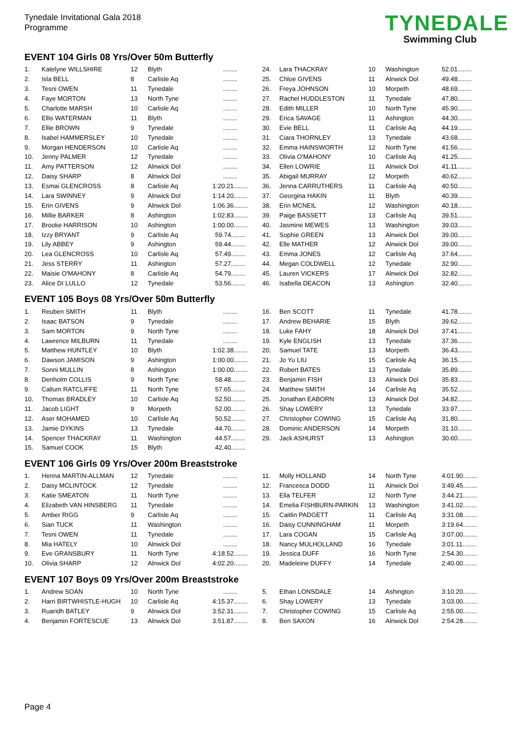Tynedale Invitational Gala 2018
Programme
TYNEDALE
Swimming Club
EVENT 104 Girls 08 Yrs/Over 50m Butterfly
| 1. | Katelyne WILLSHIRE | 12 | Blyth | ........ |
| 2. | Isla BELL | 8 | Carlisle Aq | ........ |
| 3. | Tesni OWEN | 11 | Tynedale | ........ |
| 4. | Faye MORTON | 13 | North Tyne | ........ |
| 5. | Charlotte MARSH | 10 | Carlisle Aq | ........ |
| 6. | Ellis WATERMAN | 11 | Blyth | ........ |
| 7. | Ellie BROWN | 9 | Tynedale | ........ |
| 8. | Isabel HAMMERSLEY | 10 | Tynedale | ........ |
| 9. | Morgan HENDERSON | 10 | Carlisle Aq | ........ |
| 10. | Jenny PALMER | 12 | Tynedale | ........ |
| 11. | Amy PATTERSON | 12 | Alnwick Dol | ........ |
| 12. | Daisy SHARP | 8 | Alnwick Dol | ........ |
| 13. | Esmai GLENCROSS | 8 | Carlisle Aq | 1:20.21........ |
| 14. | Lara SWINNEY | 9 | Alnwick Dol | 1:14.20........ |
| 15. | Erin GIVENS | 9 | Alnwick Dol | 1:06.36........ |
| 16. | Millie BARKER | 8 | Ashington | 1:02.83........ |
| 17. | Brooke HARRISON | 10 | Ashington | 1:00.00........ |
| 18. | Izzy BRYANT | 9 | Carlisle Aq | 59.74........ |
| 19. | Lily ABBEY | 9 | Ashington | 59.44........ |
| 20. | Lea GLENCROSS | 10 | Carlisle Aq | 57.49........ |
| 21. | Jess STERRY | 11 | Ashington | 57.27........ |
| 22. | Maisie O'MAHONY | 8 | Carlisle Aq | 54.79........ |
| 23. | Alice DI LULLO | 12 | Tynedale | 53.56........ |
| 24. | Lara THACKRAY | 10 | Washington | 52.01........ |
| 25. | Chloe GIVENS | 11 | Alnwick Dol | 49.48........ |
| 26. | Freya JOHNSON | 10 | Morpeth | 48.69........ |
| 27. | Rachel HUDDLESTON | 11 | Tynedale | 47.80........ |
| 28. | Edith MILLER | 10 | North Tyne | 45.90........ |
| 29. | Erica SAVAGE | 11 | Ashington | 44.30........ |
| 30. | Evie BELL | 11 | Carlisle Aq | 44.19........ |
| 31. | Ciara THORNLEY | 13 | Tynedale | 43.68........ |
| 32. | Emma HAINSWORTH | 12 | North Tyne | 41.56........ |
| 33. | Olivia O'MAHONY | 10 | Carlisle Aq | 41.25........ |
| 34. | Ellen LOWRIE | 11 | Alnwick Dol | 41.11........ |
| 35. | Abigail MURRAY | 12 | Morpeth | 40.62........ |
| 36. | Jenna CARRUTHERS | 11 | Carlisle Aq | 40.50........ |
| 37. | Georgina HAKIN | 11 | Blyth | 40.39........ |
| 38. | Erin MCNEIL | 12 | Washington | 40.18........ |
| 39. | Paige BASSETT | 13 | Carlisle Aq | 39.51........ |
| 40. | Jasmine MEWES | 13 | Washington | 39.03........ |
| 41. | Sophie GREEN | 13 | Alnwick Dol | 39.00........ |
| 42. | Elle MATHER | 12 | Alnwick Dol | 39.00........ |
| 43. | Emma JONES | 12 | Carlisle Aq | 37.64........ |
| 44. | Megan COLDWELL | 12 | Tynedale | 32.90........ |
| 45. | Lauren VICKERS | 17 | Alnwick Dol | 32.82........ |
| 46. | Isabella DEACON | 13 | Ashington | 32.40........ |
EVENT 105 Boys 08 Yrs/Over 50m Butterfly
| 1. | Reuben SMITH | 11 | Blyth | ........ |
| 2. | Isaac BATSON | 9 | Tynedale | ........ |
| 3. | Sam MORTON | 9 | North Tyne | ........ |
| 4. | Lawrence MILBURN | 11 | Tynedale | ........ |
| 5. | Matthew HUNTLEY | 10 | Blyth | 1:02.38........ |
| 6. | Dawson JAMISON | 9 | Ashington | 1:00.00........ |
| 7. | Sonni MULLIN | 8 | Ashington | 1:00.00........ |
| 8. | Denholm COLLIS | 9 | North Tyne | 58.48........ |
| 9. | Callum RATCLIFFE | 11 | North Tyne | 57.65........ |
| 10. | Thomas BRADLEY | 10 | Carlisle Aq | 52.50........ |
| 11. | Jacob LIGHT | 9 | Morpeth | 52.00........ |
| 12. | Aser MOHAMED | 10 | Carlisle Aq | 50.52........ |
| 13. | Jamie DYKINS | 13 | Tynedale | 44.70........ |
| 14. | Spencer THACKRAY | 11 | Washington | 44.57........ |
| 15. | Samuel COOK | 15 | Blyth | 42.40........ |
| 16. | Ben SCOTT | 11 | Tynedale | 41.78........ |
| 17. | Andrew BEHARIE | 15 | Blyth | 39.62........ |
| 18. | Luke FAHY | 18 | Alnwick Dol | 37.41........ |
| 19. | Kyle ENGLISH | 13 | Tynedale | 37.36........ |
| 20. | Samuel TATE | 13 | Morpeth | 36.43........ |
| 21. | Jo Yu LIU | 15 | Carlisle Aq | 36.15........ |
| 22. | Robert BATES | 13 | Tynedale | 35.89........ |
| 23. | Benjamin FISH | 13 | Alnwick Dol | 35.83........ |
| 24. | Matthew SMITH | 14 | Carlisle Aq | 35.52........ |
| 25. | Jonathan EABORN | 13 | Alnwick Dol | 34.82........ |
| 26. | Shay LOWERY | 13 | Tynedale | 33.97........ |
| 27. | Christopher COWING | 15 | Carlisle Aq | 31.80........ |
| 28. | Dominic ANDERSON | 14 | Morpeth | 31.10........ |
| 29. | Jack ASHURST | 13 | Ashington | 30.60........ |
EVENT 106 Girls 09 Yrs/Over 200m Breaststroke
| 1. | Henna MARTIN-ALLMAN | 12 | Tynedale | ........ |
| 2. | Daisy MCLINTOCK | 12 | Tynedale | ........ |
| 3. | Katie SMEATON | 11 | North Tyne | ........ |
| 4. | Elizabeth VAN HINSBERG | 11 | Tynedale | ........ |
| 5. | Amber RIGG | 9 | Carlisle Aq | ........ |
| 6. | Sian TUCK | 11 | Washington | ........ |
| 7. | Tesni OWEN | 11 | Tynedale | ........ |
| 8. | Mia HATELY | 10 | Alnwick Dol | ........ |
| 9. | Eve GRANSBURY | 11 | North Tyne | 4:18.52........ |
| 10. | Olivia SHARP | 12 | Alnwick Dol | 4:02.20........ |
| 11. | Molly HOLLAND | 14 | North Tyne | 4:01.90........ |
| 12. | Francesca DODD | 11 | Alnwick Dol | 3:49.45........ |
| 13. | Ella TELFER | 12 | North Tyne | 3:44.21........ |
| 14. | Emelia FISHBURN-PARKIN | 13 | Washington | 3:41.02........ |
| 15. | Caitlin PADGETT | 11 | Carlisle Aq | 3:31.08........ |
| 16. | Daisy CUNNINGHAM | 11 | Morpeth | 3:19.64........ |
| 17. | Lara COGAN | 15 | Carlisle Aq | 3:07.00........ |
| 18. | Nancy MULHOLLAND | 16 | Tynedale | 3:01.11........ |
| 19. | Jessica DUFF | 16 | North Tyne | 2:54.30........ |
| 20. | Madeleine DUFFY | 14 | Tynedale | 2:40.00........ |
EVENT 107 Boys 09 Yrs/Over 200m Breaststroke
| 1. | Andrew SOAN | 10 | North Tyne | ........ |
| 2. | Harri BIRTWHISTLE-HUGH | 10 | Carlisle Aq | 4:15.37........ |
| 3. | Ruaridh BATLEY | 9 | Alnwick Dol | 3:52.31........ |
| 4. | Benjamin FORTESCUE | 13 | Alnwick Dol | 3:51.87........ |
| 5. | Ethan LONSDALE | 14 | Ashington | 3:10.20........ |
| 6. | Shay LOWERY | 13 | Tynedale | 3:03.00........ |
| 7. | Christopher COWING | 15 | Carlisle Aq | 2:55.00........ |
| 8. | Ben SAXON | 16 | Alnwick Dol | 2:54.28........ |
Page 4